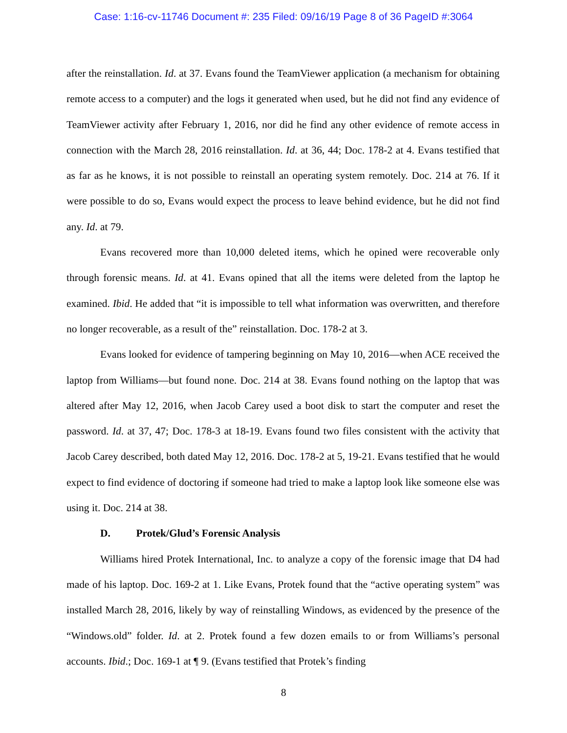Case: 1:16-cv-11746 Document #: 235 Filed: 09/16/19 Page 8 of 36 PageID #:3064
after the reinstallation. Id. at 37. Evans found the TeamViewer application (a mechanism for obtaining remote access to a computer) and the logs it generated when used, but he did not find any evidence of TeamViewer activity after February 1, 2016, nor did he find any other evidence of remote access in connection with the March 28, 2016 reinstallation. Id. at 36, 44; Doc. 178-2 at 4. Evans testified that as far as he knows, it is not possible to reinstall an operating system remotely. Doc. 214 at 76. If it were possible to do so, Evans would expect the process to leave behind evidence, but he did not find any. Id. at 79.
Evans recovered more than 10,000 deleted items, which he opined were recoverable only through forensic means. Id. at 41. Evans opined that all the items were deleted from the laptop he examined. Ibid. He added that “it is impossible to tell what information was overwritten, and therefore no longer recoverable, as a result of the” reinstallation. Doc. 178-2 at 3.
Evans looked for evidence of tampering beginning on May 10, 2016—when ACE received the laptop from Williams—but found none. Doc. 214 at 38. Evans found nothing on the laptop that was altered after May 12, 2016, when Jacob Carey used a boot disk to start the computer and reset the password. Id. at 37, 47; Doc. 178-3 at 18-19. Evans found two files consistent with the activity that Jacob Carey described, both dated May 12, 2016. Doc. 178-2 at 5, 19-21. Evans testified that he would expect to find evidence of doctoring if someone had tried to make a laptop look like someone else was using it. Doc. 214 at 38.
D. Protek/Glud’s Forensic Analysis
Williams hired Protek International, Inc. to analyze a copy of the forensic image that D4 had made of his laptop. Doc. 169-2 at 1. Like Evans, Protek found that the “active operating system” was installed March 28, 2016, likely by way of reinstalling Windows, as evidenced by the presence of the “Windows.old” folder. Id. at 2. Protek found a few dozen emails to or from Williams’s personal accounts. Ibid.; Doc. 169-1 at ¶ 9. (Evans testified that Protek’s finding
8